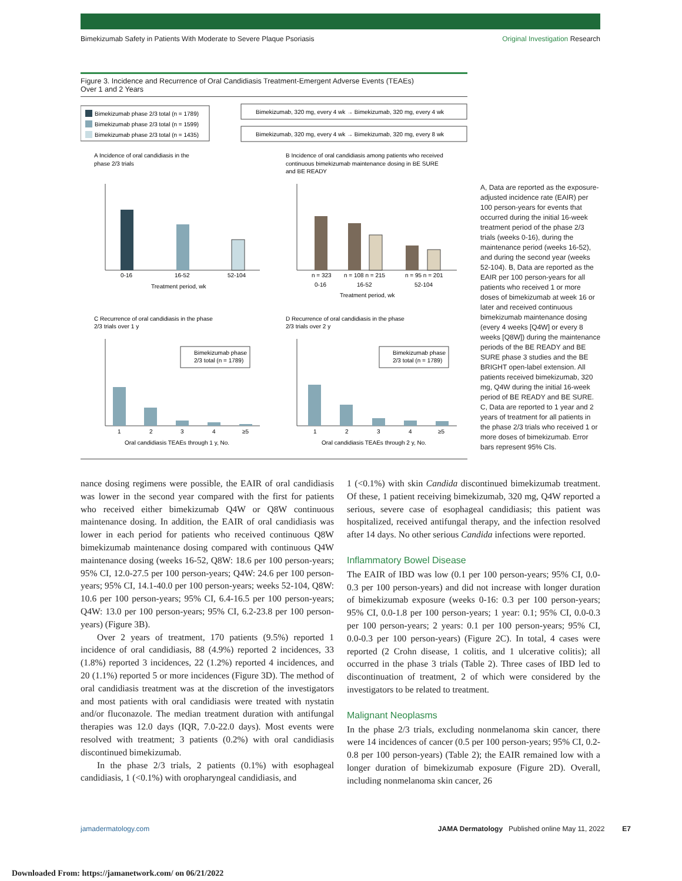Bimekizumab Safety in Patients With Moderate to Severe Plaque Psoriasis Original Investigation Research
Figure 3. Incidence and Recurrence of Oral Candidiasis Treatment-Emergent Adverse Events (TEAEs)
Over 1 and 2 Years
Bimekizumab phase 2/3 total (n = 1789)
Bimekizumab phase 2/3 total (n = 1599)
Bimekizumab phase 2/3 total (n = 1435)
Bimekizumab, 320 mg, every 4 wk → Bimekizumab, 320 mg, every 4 wk
Bimekizumab, 320 mg, every 4 wk → Bimekizumab, 320 mg, every 8 wk
A Incidence of oral candidiasis in the
phase 2/3 trials
B Incidence of oral candidiasis among patients who received
continuous bimekizumab maintenance dosing in BE SURE
and BE READY
0-16
16-52
52-104
Treatment period, wk
n = 323
n = 108 n = 215
n = 95 n = 201
0-16
16-52
52-104
Treatment period, wk
C Recurrence of oral candidiasis in the phase
2/3 trials over 1 y
D Recurrence of oral candidiasis in the phase
2/3 trials over 2 y
Bimekizumab phase
2/3 total (n = 1789)
1
2
3
4
≥5
Oral candidiasis TEAEs through 1 y, No.
Bimekizumab phase
2/3 total (n = 1789)
1
2
3
4
≥5
Oral candidiasis TEAEs through 2 y, No.
A, Data are reported as the exposure-adjusted incidence rate (EAIR) per 100 person-years for events that occurred during the initial 16-week treatment period of the phase 2/3 trials (weeks 0-16), during the maintenance period (weeks 16-52), and during the second year (weeks 52-104). B, Data are reported as the EAIR per 100 person-years for all patients who received 1 or more doses of bimekizumab at week 16 or later and received continuous bimekizumab maintenance dosing (every 4 weeks [Q4W] or every 8 weeks [Q8W]) during the maintenance periods of the BE READY and BE SURE phase 3 studies and the BE BRIGHT open-label extension. All patients received bimekizumab, 320 mg, Q4W during the initial 16-week period of BE READY and BE SURE. C, Data are reported to 1 year and 2 years of treatment for all patients in the phase 2/3 trials who received 1 or more doses of bimekizumab. Error bars represent 95% CIs.
nance dosing regimens were possible, the EAIR of oral candidiasis was lower in the second year compared with the first for patients who received either bimekizumab Q4W or Q8W continuous maintenance dosing. In addition, the EAIR of oral candidiasis was lower in each period for patients who received continuous Q8W bimekizumab maintenance dosing compared with continuous Q4W maintenance dosing (weeks 16-52, Q8W: 18.6 per 100 person-years; 95% CI, 12.0-27.5 per 100 person-years; Q4W: 24.6 per 100 person-years; 95% CI, 14.1-40.0 per 100 person-years; weeks 52-104, Q8W: 10.6 per 100 person-years; 95% CI, 6.4-16.5 per 100 person-years; Q4W: 13.0 per 100 person-years; 95% CI, 6.2-23.8 per 100 person-years) (Figure 3B).
Over 2 years of treatment, 170 patients (9.5%) reported 1 incidence of oral candidiasis, 88 (4.9%) reported 2 incidences, 33 (1.8%) reported 3 incidences, 22 (1.2%) reported 4 incidences, and 20 (1.1%) reported 5 or more incidences (Figure 3D). The method of oral candidiasis treatment was at the discretion of the investigators and most patients with oral candidiasis were treated with nystatin and/or fluconazole. The median treatment duration with antifungal therapies was 12.0 days (IQR, 7.0-22.0 days). Most events were resolved with treatment; 3 patients (0.2%) with oral candidiasis discontinued bimekizumab.
In the phase 2/3 trials, 2 patients (0.1%) with esophageal candidiasis, 1 (<0.1%) with oropharyngeal candidiasis, and
1 (<0.1%) with skin Candida discontinued bimekizumab treatment. Of these, 1 patient receiving bimekizumab, 320 mg, Q4W reported a serious, severe case of esophageal candidiasis; this patient was hospitalized, received antifungal therapy, and the infection resolved after 14 days. No other serious Candida infections were reported.
Inflammatory Bowel Disease
The EAIR of IBD was low (0.1 per 100 person-years; 95% CI, 0.0-0.3 per 100 person-years) and did not increase with longer duration of bimekizumab exposure (weeks 0-16: 0.3 per 100 person-years; 95% CI, 0.0-1.8 per 100 person-years; 1 year: 0.1; 95% CI, 0.0-0.3 per 100 person-years; 2 years: 0.1 per 100 person-years; 95% CI, 0.0-0.3 per 100 person-years) (Figure 2C). In total, 4 cases were reported (2 Crohn disease, 1 colitis, and 1 ulcerative colitis); all occurred in the phase 3 trials (Table 2). Three cases of IBD led to discontinuation of treatment, 2 of which were considered by the investigators to be related to treatment.
Malignant Neoplasms
In the phase 2/3 trials, excluding nonmelanoma skin cancer, there were 14 incidences of cancer (0.5 per 100 person-years; 95% CI, 0.2-0.8 per 100 person-years) (Table 2); the EAIR remained low with a longer duration of bimekizumab exposure (Figure 2D). Overall, including nonmelanoma skin cancer, 26
jamadermatology.com JAMA Dermatology Published online May 11, 2022 E7
Downloaded From: https://jamanetwork.com/ on 06/21/2022